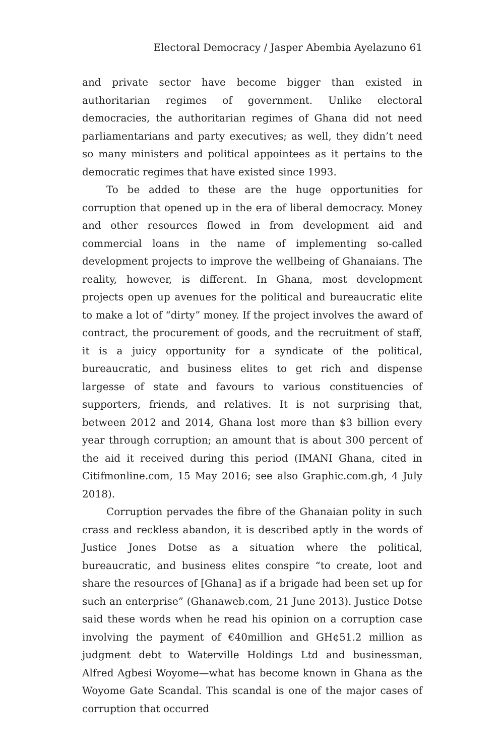Electoral Democracy / Jasper Abembia Ayelazuno 61
and private sector have become bigger than existed in authoritarian regimes of government. Unlike electoral democracies, the authoritarian regimes of Ghana did not need parliamentarians and party executives; as well, they didn’t need so many ministers and political appointees as it pertains to the democratic regimes that have existed since 1993.
To be added to these are the huge opportunities for corruption that opened up in the era of liberal democracy. Money and other resources flowed in from development aid and commercial loans in the name of implementing so-called development projects to improve the wellbeing of Ghanaians. The reality, however, is different. In Ghana, most development projects open up avenues for the political and bureaucratic elite to make a lot of “dirty” money. If the project involves the award of contract, the procurement of goods, and the recruitment of staff, it is a juicy opportunity for a syndicate of the political, bureaucratic, and business elites to get rich and dispense largesse of state and favours to various constituencies of supporters, friends, and relatives. It is not surprising that, between 2012 and 2014, Ghana lost more than $3 billion every year through corruption; an amount that is about 300 percent of the aid it received during this period (IMANI Ghana, cited in Citifmonline.com, 15 May 2016; see also Graphic.com.gh, 4 July 2018).
Corruption pervades the fibre of the Ghanaian polity in such crass and reckless abandon, it is described aptly in the words of Justice Jones Dotse as a situation where the political, bureaucratic, and business elites conspire “to create, loot and share the resources of [Ghana] as if a brigade had been set up for such an enterprise” (Ghanaweb.com, 21 June 2013). Justice Dotse said these words when he read his opinion on a corruption case involving the payment of €40million and GH¢51.2 million as judgment debt to Waterville Holdings Ltd and businessman, Alfred Agbesi Woyome—what has become known in Ghana as the Woyome Gate Scandal. This scandal is one of the major cases of corruption that occurred